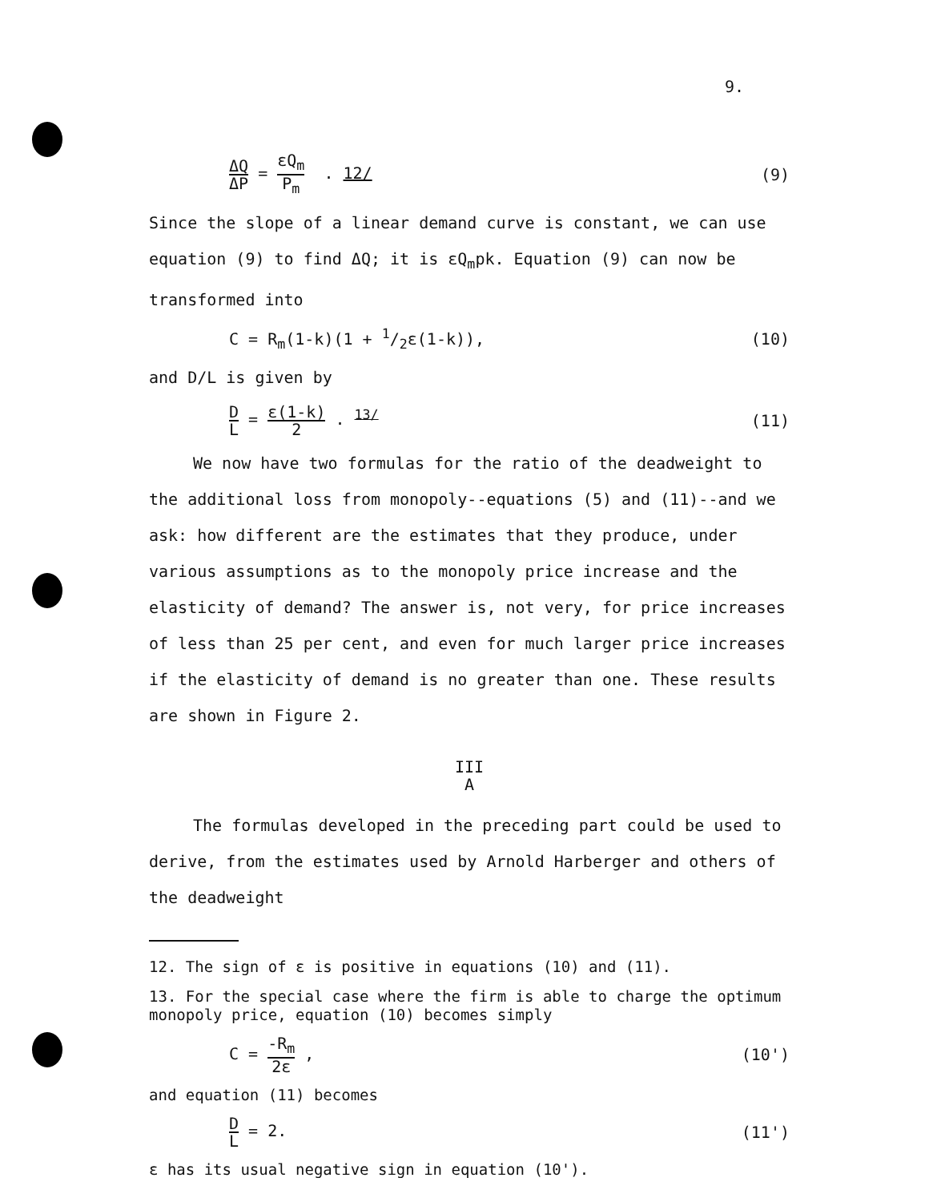9.
ΔQ ΔP = εQ<sub>m</sub> P<sub>m</sub> . 12/ (9)
Since the slope of a linear demand curve is constant, we can use equation (9) to find ΔQ; it is εQ<sub>m</sub>pk. Equation (9) can now be transformed into
C = R<sub>m</sub>(1-k)(1 + 1/2ε(1-k)), (10)
and D/L is given by
D L = ε(1-k) 2 . <sup>13/</sup> (11)
We now have two formulas for the ratio of the deadweight to the additional loss from monopoly--equations (5) and (11)--and we ask: how different are the estimates that they produce, under various assumptions as to the monopoly price increase and the elasticity of demand? The answer is, not very, for price increases of less than 25 per cent, and even for much larger price increases if the elasticity of demand is no greater than one. These results are shown in Figure 2.
III
A
The formulas developed in the preceding part could be used to derive, from the estimates used by Arnold Harberger and others of the deadweight
12. The sign of ε is positive in equations (10) and (11).
13. For the special case where the firm is able to charge the optimum monopoly price, equation (10) becomes simply
C = -R<sub>m</sub> 2ε , (10')
and equation (11) becomes
D L = 2. (11')
ε has its usual negative sign in equation (10').